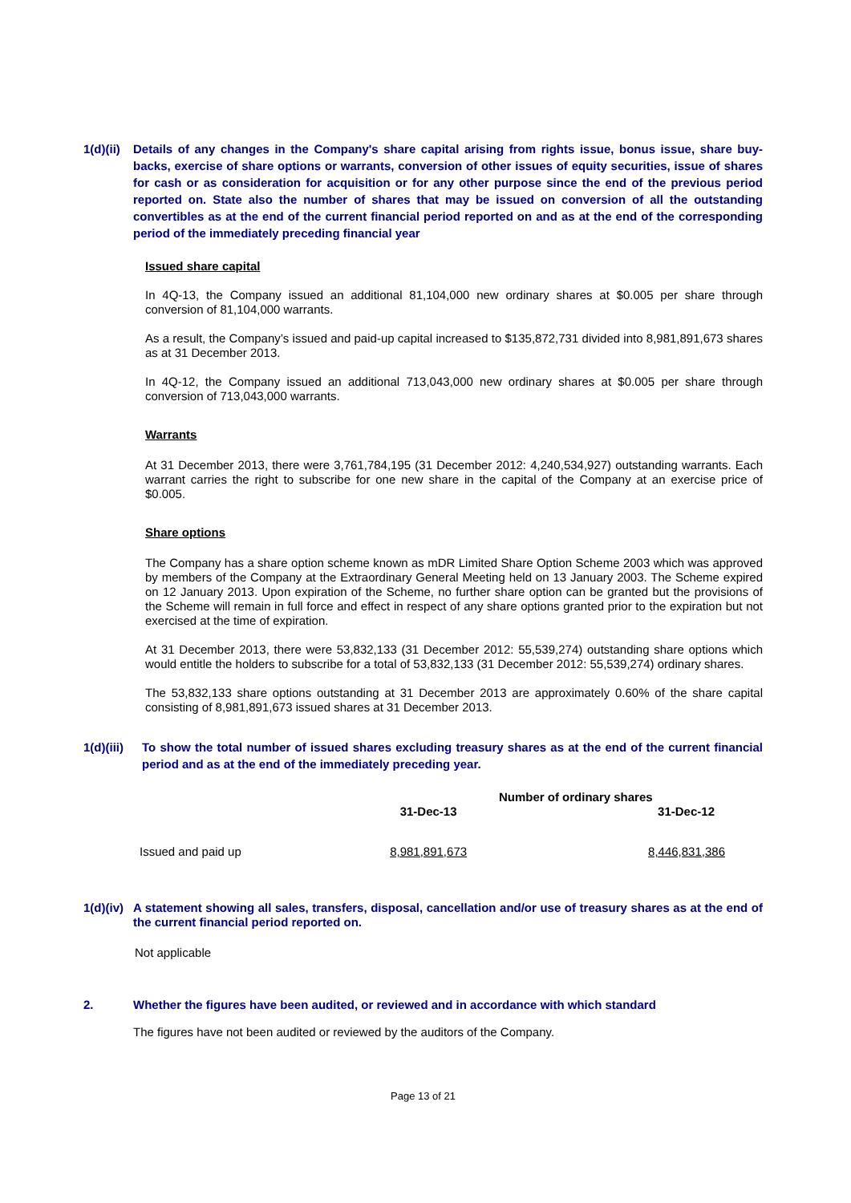1(d)(ii)
Details of any changes in the Company's share capital arising from rights issue, bonus issue, share buy-backs, exercise of share options or warrants, conversion of other issues of equity securities, issue of shares for cash or as consideration for acquisition or for any other purpose since the end of the previous period reported on. State also the number of shares that may be issued on conversion of all the outstanding convertibles as at the end of the current financial period reported on and as at the end of the corresponding period of the immediately preceding financial year
Issued share capital
In 4Q-13, the Company issued an additional 81,104,000 new ordinary shares at $0.005 per share through conversion of 81,104,000 warrants.
As a result, the Company’s issued and paid-up capital increased to $135,872,731 divided into 8,981,891,673 shares as at 31 December 2013.
In 4Q-12, the Company issued an additional 713,043,000 new ordinary shares at $0.005 per share through conversion of 713,043,000 warrants.
Warrants
At 31 December 2013, there were 3,761,784,195 (31 December 2012: 4,240,534,927) outstanding warrants. Each warrant carries the right to subscribe for one new share in the capital of the Company at an exercise price of $0.005.
Share options
The Company has a share option scheme known as mDR Limited Share Option Scheme 2003 which was approved by members of the Company at the Extraordinary General Meeting held on 13 January 2003. The Scheme expired on 12 January 2013. Upon expiration of the Scheme, no further share option can be granted but the provisions of the Scheme will remain in full force and effect in respect of any share options granted prior to the expiration but not exercised at the time of expiration.
At 31 December 2013, there were 53,832,133 (31 December 2012: 55,539,274) outstanding share options which would entitle the holders to subscribe for a total of 53,832,133 (31 December 2012: 55,539,274) ordinary shares.
The 53,832,133 share options outstanding at 31 December 2013 are approximately 0.60% of the share capital consisting of 8,981,891,673 issued shares at 31 December 2013.
1(d)(iii)
To show the total number of issued shares excluding treasury shares as at the end of the current financial period and as at the end of the immediately preceding year.
| | Number of ordinary shares | |
| --- | --- | --- |
| | 31-Dec-13 | 31-Dec-12 |
| Issued and paid up | 8,981,891,673 | 8,446,831,386 |
1(d)(iv)
A statement showing all sales, transfers, disposal, cancellation and/or use of treasury shares as at the end of the current financial period reported on.
Not applicable
2. Whether the figures have been audited, or reviewed and in accordance with which standard
The figures have not been audited or reviewed by the auditors of the Company.
Page 13 of 21